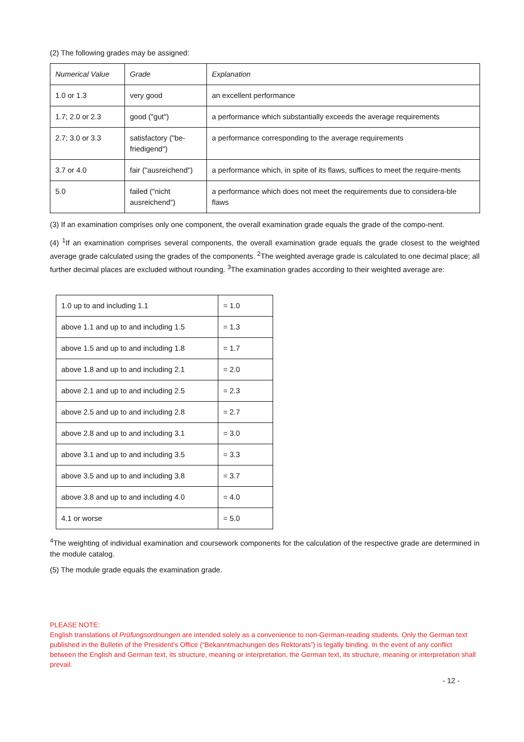(2) The following grades may be assigned:
| Numerical Value | Grade | Explanation |
| 1.0 or 1.3 | very good | an excellent performance |
| 1.7; 2.0 or 2.3 | good ("gut") | a performance which substantially exceeds the average requirements |
| 2.7; 3.0 or 3.3 | satisfactory ("be-friedigend") | a performance corresponding to the average requirements |
| 3.7 or 4.0 | fair ("ausreichend") | a performance which, in spite of its flaws, suffices to meet the require-ments |
| 5.0 | failed ("nicht ausreichend") | a performance which does not meet the requirements due to considera-ble flaws |
(3) If an examination comprises only one component, the overall examination grade equals the grade of the compo-nent.
(4) <sup>1</sup>If an examination comprises several components, the overall examination grade equals the grade closest to the weighted average grade calculated using the grades of the components. <sup>2</sup>The weighted average grade is calculated to one decimal place; all further decimal places are excluded without rounding. <sup>3</sup>The examination grades according to their weighted average are:
| 1.0 up to and including 1.1 | = 1.0 |
| above 1.1 and up to and including 1.5 | = 1.3 |
| above 1.5 and up to and including 1.8 | = 1.7 |
| above 1.8 and up to and including 2.1 | = 2.0 |
| above 2.1 and up to and including 2.5 | = 2.3 |
| above 2.5 and up to and including 2.8 | = 2.7 |
| above 2.8 and up to and including 3.1 | = 3.0 |
| above 3.1 and up to and including 3.5 | = 3.3 |
| above 3.5 and up to and including 3.8 | = 3.7 |
| above 3.8 and up to and including 4.0 | = 4.0 |
| 4.1 or worse | = 5.0 |
<sup>4</sup> The weighting of individual examination and coursework components for the calculation of the respective grade are determined in the module catalog.
(5) The module grade equals the examination grade.
PLEASE NOTE:
English translations of Prüfungsordnungen are intended solely as a convenience to non-German-reading students. Only the German text published in the Bulletin of the President’s Office (“Bekanntmachungen des Rektorats”) is legally binding. In the event of any conflict between the English and German text, its structure, meaning or interpretation, the German text, its structure, meaning or interpretation shall prevail.
- 12 -